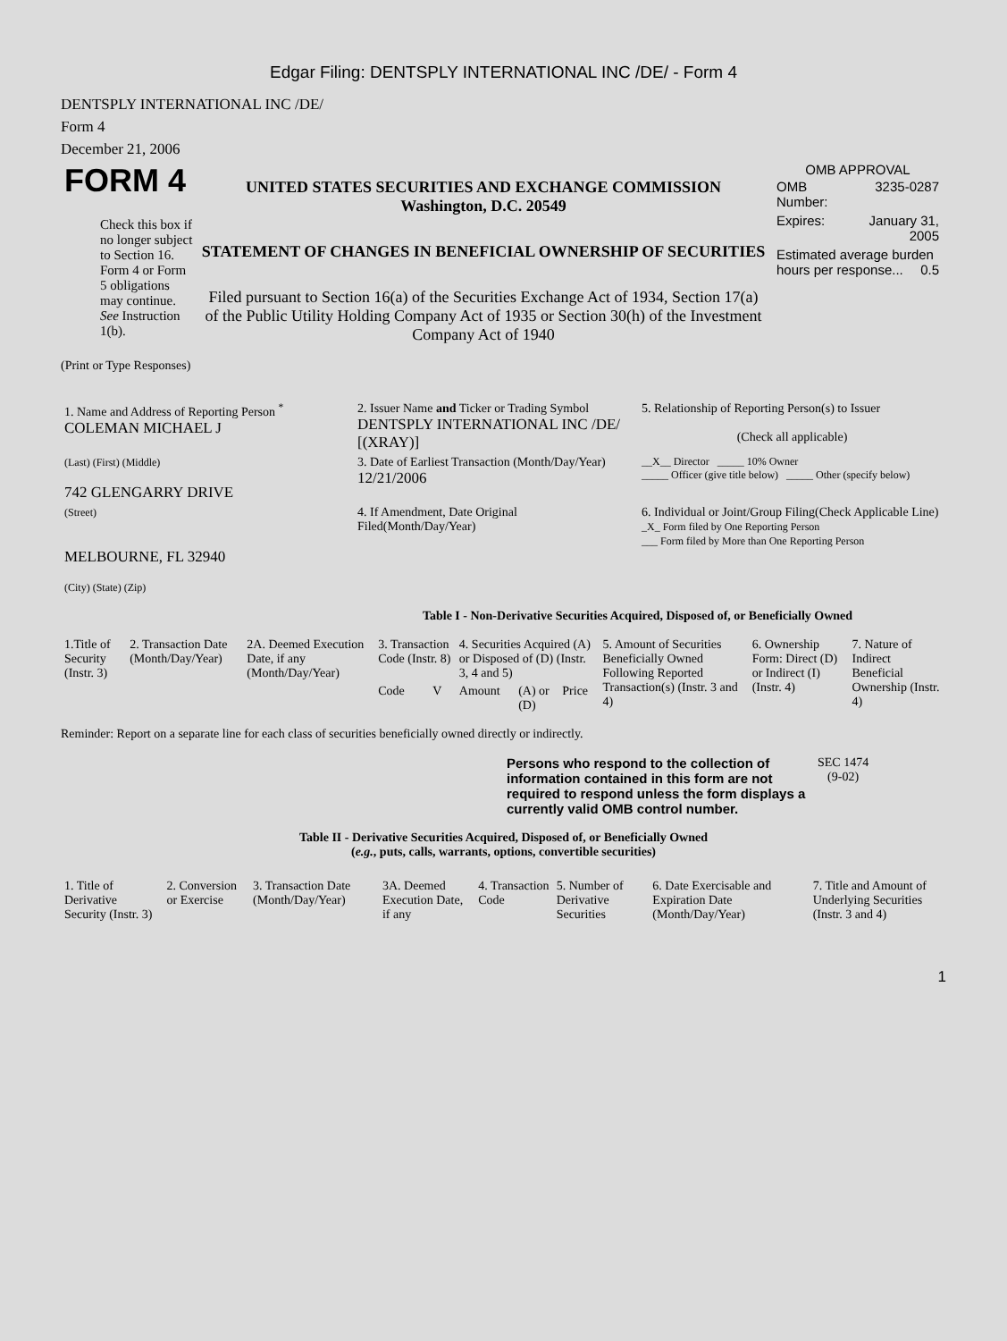Edgar Filing: DENTSPLY INTERNATIONAL INC /DE/ - Form 4
DENTSPLY INTERNATIONAL INC /DE/
Form 4
December 21, 2006
| FORM 4 Check this box if no longer subject to Section 16. Form 4 or Form 5 obligations may continue. See Instruction 1(b). | UNITED STATES SECURITIES AND EXCHANGE COMMISSION Washington, D.C. 20549 STATEMENT OF CHANGES IN BENEFICIAL OWNERSHIP OF SECURITIES Filed pursuant to Section 16(a) of the Securities Exchange Act of 1934, Section 17(a) of the Public Utility Holding Company Act of 1935 or Section 30(h) of the Investment Company Act of 1940 | OMB APPROVAL / OMB Number: / 3235-0287 / / Expires: / January 31, 2005 / / Estimated average burden hours per response... 0.5 / / |
(Print or Type Responses)
| 1. Name and Address of Reporting Person <sup>*</sup> COLEMAN MICHAEL J | 2. Issuer Name and Ticker or Trading Symbol DENTSPLY INTERNATIONAL INC /DE/ [(XRAY)] | 5. Relationship of Reporting Person(s) to Issuer (Check all applicable) |
| (Last) (First) (Middle) 742 GLENGARRY DRIVE | 3. Date of Earliest Transaction (Month/Day/Year) 12/21/2006 | __X__ Director _____ 10% Owner _____ Officer (give title below) _____ Other (specify below) |
| (Street) MELBOURNE, FL 32940 (City) (State) (Zip) | 4. If Amendment, Date Original Filed(Month/Day/Year) | 6. Individual or Joint/Group Filing(Check Applicable Line) _X_ Form filed by One Reporting Person ___ Form filed by More than One Reporting Person |
Table I - Non-Derivative Securities Acquired, Disposed of, or Beneficially Owned
| 1.Title of Security (Instr. 3) | 2. Transaction Date (Month/Day/Year) | 2A. Deemed Execution Date, if any (Month/Day/Year) | 3. Transaction Code (Instr. 8) | | 4. Securities Acquired (A) or Disposed of (D) (Instr. 3, 4 and 5) | | | 5. Amount of Securities Beneficially Owned Following Reported Transaction(s) (Instr. 3 and 4) | 6. Ownership Form: Direct (D) or Indirect (I) (Instr. 4) | 7. Nature of Indirect Beneficial Ownership (Instr. 4) |
| --- | --- | --- | --- | --- | --- | --- | --- | --- | --- | --- |
| | | | Code | V | Amount | (A) or (D) | Price | | | |
Reminder: Report on a separate line for each class of securities beneficially owned directly or indirectly.
| Persons who respond to the collection of information contained in this form are not required to respond unless the form displays a currently valid OMB control number. | SEC 1474 (9-02) |
Table II - Derivative Securities Acquired, Disposed of, or Beneficially Owned
(e.g., puts, calls, warrants, options, convertible securities)
| 1. Title of Derivative Security (Instr. 3) | 2. Conversion or Exercise | 3. Transaction Date (Month/Day/Year) | 3A. Deemed Execution Date, if any | 4. Transaction Code | 5. Number of Derivative Securities | 6. Date Exercisable and Expiration Date (Month/Day/Year) | 7. Title and Amount of Underlying Securities (Instr. 3 and 4) |
| --- | --- | --- | --- | --- | --- | --- | --- |
1